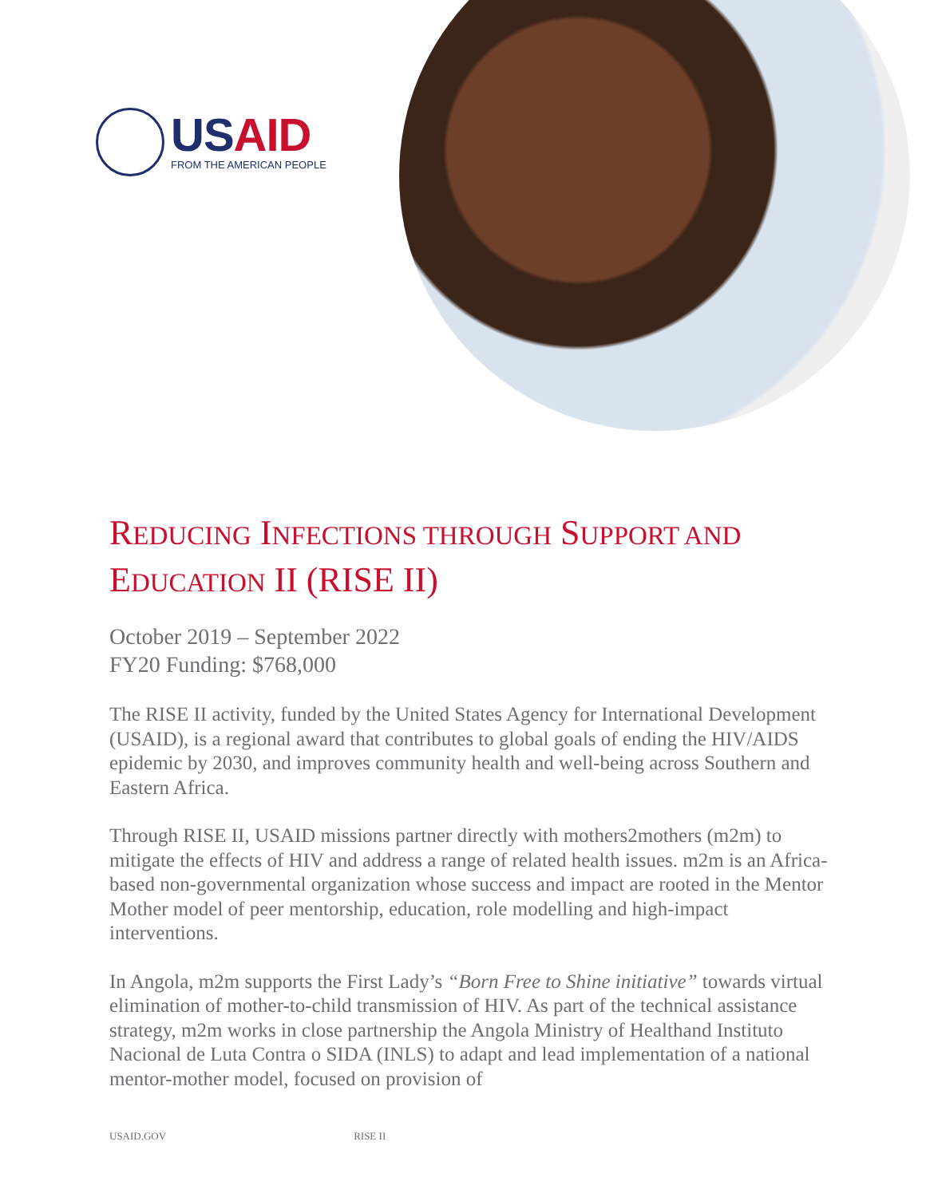USAID
FROM THE AMERICAN PEOPLE
REDUCING INFECTIONS THROUGH SUPPORT AND EDUCATION II (RISE II)
October 2019 – September 2022
FY20 Funding: $768,000
The RISE II activity, funded by the United States Agency for International Development (USAID), is a regional award that contributes to global goals of ending the HIV/AIDS epidemic by 2030, and improves community health and well-being across Southern and Eastern Africa.
Through RISE II, USAID missions partner directly with mothers2mothers (m2m) to mitigate the effects of HIV and address a range of related health issues. m2m is an Africa-based non-governmental organization whose success and impact are rooted in the Mentor Mother model of peer mentorship, education, role modelling and high-impact interventions.
In Angola, m2m supports the First Lady’s “Born Free to Shine initiative” towards virtual elimination of mother-to-child transmission of HIV. As part of the technical assistance strategy, m2m works in close partnership the Angola Ministry of Healthand Instituto Nacional de Luta Contra o SIDA (INLS) to adapt and lead implementation of a national mentor-mother model, focused on provision of
USAID.GOV RISE II